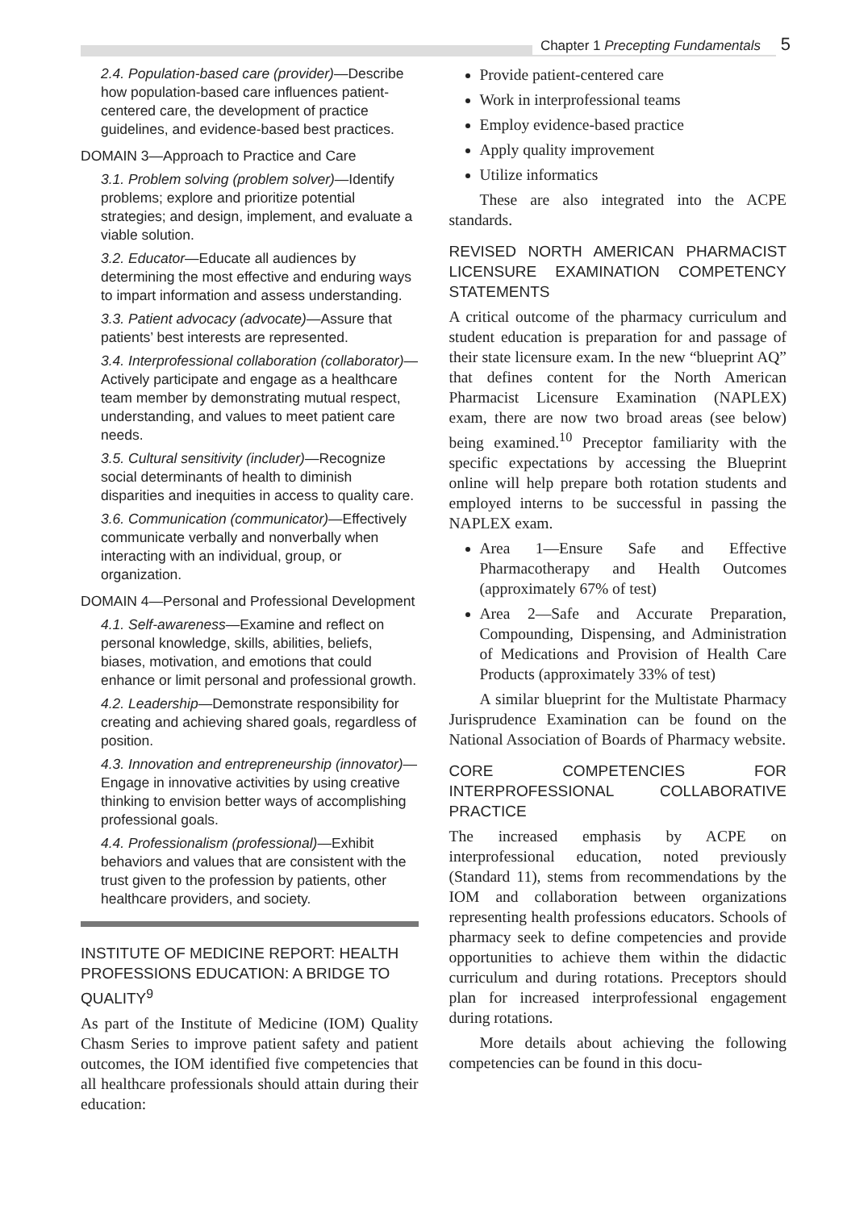Chapter 1 Precepting Fundamentals 5
2.4. Population-based care (provider)—Describe how population-based care influences patient-centered care, the development of practice guidelines, and evidence-based best practices.
DOMAIN 3—Approach to Practice and Care
3.1. Problem solving (problem solver)—Identify problems; explore and prioritize potential strategies; and design, implement, and evaluate a viable solution.
3.2. Educator—Educate all audiences by determining the most effective and enduring ways to impart information and assess understanding.
3.3. Patient advocacy (advocate)—Assure that patients’ best interests are represented.
3.4. Interprofessional collaboration (collaborator)—Actively participate and engage as a healthcare team member by demonstrating mutual respect, understanding, and values to meet patient care needs.
3.5. Cultural sensitivity (includer)—Recognize social determinants of health to diminish disparities and inequities in access to quality care.
3.6. Communication (communicator)—Effectively communicate verbally and nonverbally when interacting with an individual, group, or organization.
DOMAIN 4—Personal and Professional Development
4.1. Self-awareness—Examine and reflect on personal knowledge, skills, abilities, beliefs, biases, motivation, and emotions that could enhance or limit personal and professional growth.
4.2. Leadership—Demonstrate responsibility for creating and achieving shared goals, regardless of position.
4.3. Innovation and entrepreneurship (innovator)—Engage in innovative activities by using creative thinking to envision better ways of accomplishing professional goals.
4.4. Professionalism (professional)—Exhibit behaviors and values that are consistent with the trust given to the profession by patients, other healthcare providers, and society.
INSTITUTE OF MEDICINE REPORT: HEALTH PROFESSIONS EDUCATION: A BRIDGE TO QUALITY<sup>9</sup>
As part of the Institute of Medicine (IOM) Quality Chasm Series to improve patient safety and patient outcomes, the IOM identified five competencies that all healthcare professionals should attain during their education:
Provide patient-centered care
Work in interprofessional teams
Employ evidence-based practice
Apply quality improvement
Utilize informatics
These are also integrated into the ACPE standards.
REVISED NORTH AMERICAN PHARMACIST LICENSURE EXAMINATION COMPETENCY STATEMENTS
A critical outcome of the pharmacy curriculum and student education is preparation for and passage of their state licensure exam. In the new “blueprint AQ” that defines content for the North American Pharmacist Licensure Examination (NAPLEX) exam, there are now two broad areas (see below) being examined.<sup>10</sup> Preceptor familiarity with the specific expectations by accessing the Blueprint online will help prepare both rotation students and employed interns to be successful in passing the NAPLEX exam.
Area 1—Ensure Safe and Effective Pharmacotherapy and Health Outcomes (approximately 67% of test)
Area 2—Safe and Accurate Preparation, Compounding, Dispensing, and Administration of Medications and Provision of Health Care Products (approximately 33% of test)
A similar blueprint for the Multistate Pharmacy Jurisprudence Examination can be found on the National Association of Boards of Pharmacy website.
CORE COMPETENCIES FOR INTERPROFESSIONAL COLLABORATIVE PRACTICE
The increased emphasis by ACPE on interprofessional education, noted previously (Standard 11), stems from recommendations by the IOM and collaboration between organizations representing health professions educators. Schools of pharmacy seek to define competencies and provide opportunities to achieve them within the didactic curriculum and during rotations. Preceptors should plan for increased interprofessional engagement during rotations.
More details about achieving the following competencies can be found in this docu-